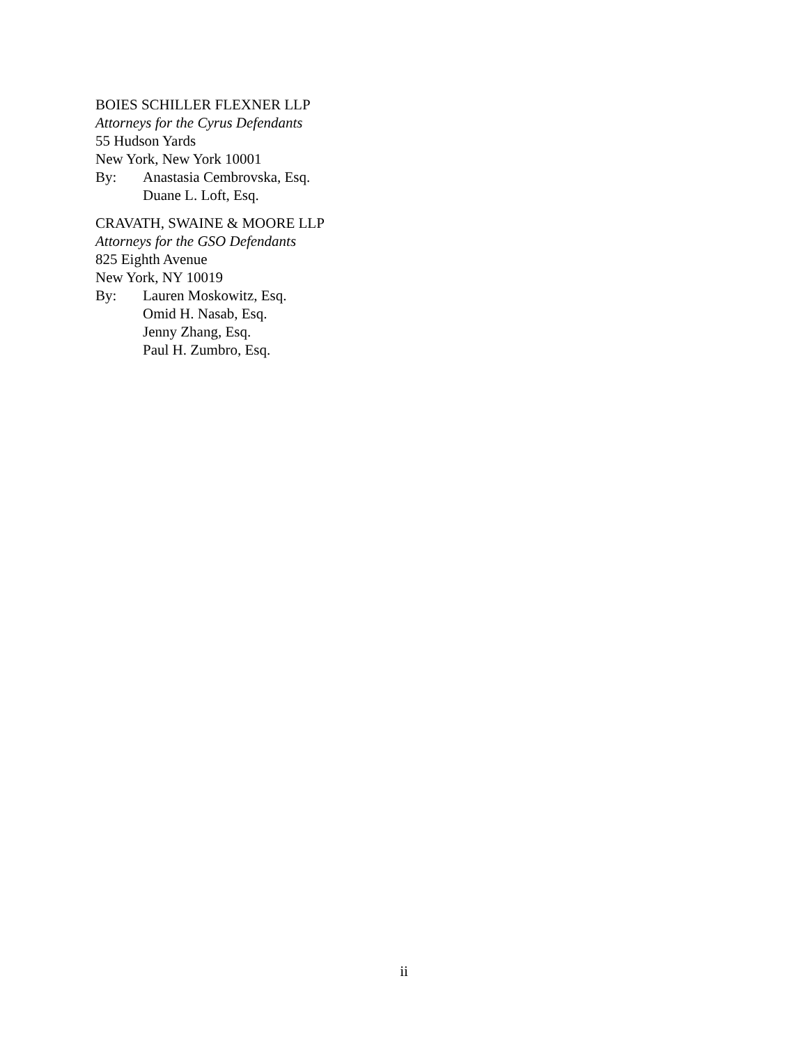BOIES SCHILLER FLEXNER LLP
Attorneys for the Cyrus Defendants
55 Hudson Yards
New York, New York 10001
By: Anastasia Cembrovska, Esq.
Duane L. Loft, Esq.
CRAVATH, SWAINE & MOORE LLP
Attorneys for the GSO Defendants
825 Eighth Avenue
New York, NY 10019
By: Lauren Moskowitz, Esq.
Omid H. Nasab, Esq.
Jenny Zhang, Esq.
Paul H. Zumbro, Esq.
ii